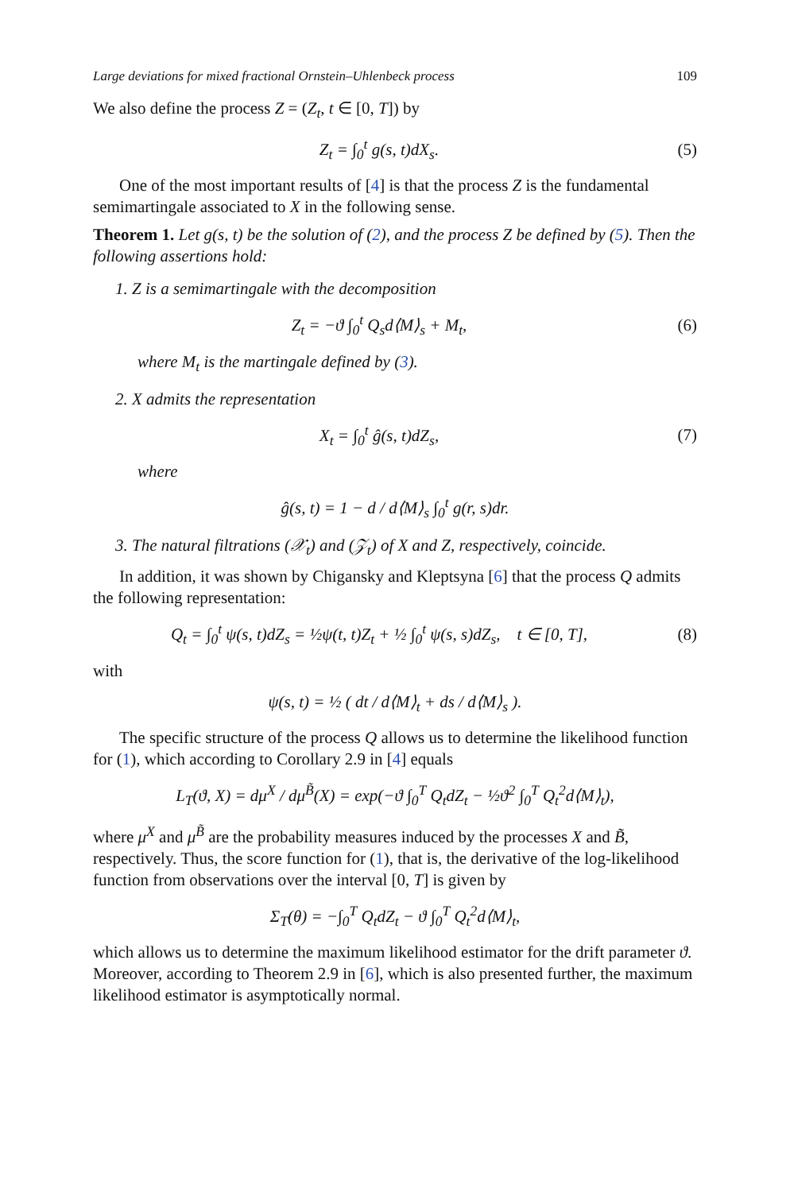Large deviations for mixed fractional Ornstein–Uhlenbeck process 109
We also define the process Z = (Z<sub>t</sub>, t ∈ [0, T]) by
Z<sub>t</sub> = ∫<sub>0</sub><sup>t</sup> g(s, t)dX<sub>s</sub>. (5)
One of the most important results of [4] is that the process Z is the fundamental semimartingale associated to X in the following sense.
Theorem 1. Let g(s, t) be the solution of (2), and the process Z be defined by (5). Then the following assertions hold:
1. Z is a semimartingale with the decomposition
Z<sub>t</sub> = −ϑ ∫<sub>0</sub><sup>t</sup> Q<sub>s</sub>d⟨M⟩<sub>s</sub> + M<sub>t</sub>, (6)
where M<sub>t</sub> is the martingale defined by (3).
2. X admits the representation
X<sub>t</sub> = ∫<sub>0</sub><sup>t</sup> ĝ(s, t)dZ<sub>s</sub>, (7)
where
ĝ(s, t) = 1 − d / d⟨M⟩<sub>s</sub> ∫<sub>0</sub><sup>t</sup> g(r, s)dr.
3. The natural filtrations (𝒳<sub>t</sub>) and (𝒵<sub>t</sub>) of X and Z, respectively, coincide.
In addition, it was shown by Chigansky and Kleptsyna [6] that the process Q admits the following representation:
Q<sub>t</sub> = ∫<sub>0</sub><sup>t</sup> ψ(s, t)dZ<sub>s</sub> = ½ψ(t, t)Z<sub>t</sub> + ½ ∫<sub>0</sub><sup>t</sup> ψ(s, s)dZ<sub>s</sub>, t ∈ [0, T],
(8)
with
ψ(s, t) = ½ ( dt / d⟨M⟩<sub>t</sub> + ds / d⟨M⟩<sub>s</sub> ).
The specific structure of the process Q allows us to determine the likelihood function for (1), which according to Corollary 2.9 in [4] equals
L<sub>T</sub>(ϑ, X) = dμ<sup>X</sup> / dμ<sup>B̃</sup>(X) = exp(−ϑ ∫<sub>0</sub><sup>T</sup> Q<sub>t</sub>dZ<sub>t</sub> − ½ϑ<sup>2</sup> ∫<sub>0</sub><sup>T</sup> Q<sub>t</sub><sup>2</sup>d⟨M⟩<sub>t</sub>),
where μ<sup>X</sup> and μ<sup>B̃</sup> are the probability measures induced by the processes X and B̃, respectively. Thus, the score function for (1), that is, the derivative of the log-likelihood function from observations over the interval [0, T] is given by
Σ<sub>T</sub>(θ) = −∫<sub>0</sub><sup>T</sup> Q<sub>t</sub>dZ<sub>t</sub> − ϑ ∫<sub>0</sub><sup>T</sup> Q<sub>t</sub><sup>2</sup>d⟨M⟩<sub>t</sub>,
which allows us to determine the maximum likelihood estimator for the drift parameter ϑ. Moreover, according to Theorem 2.9 in [6], which is also presented further, the maximum likelihood estimator is asymptotically normal.